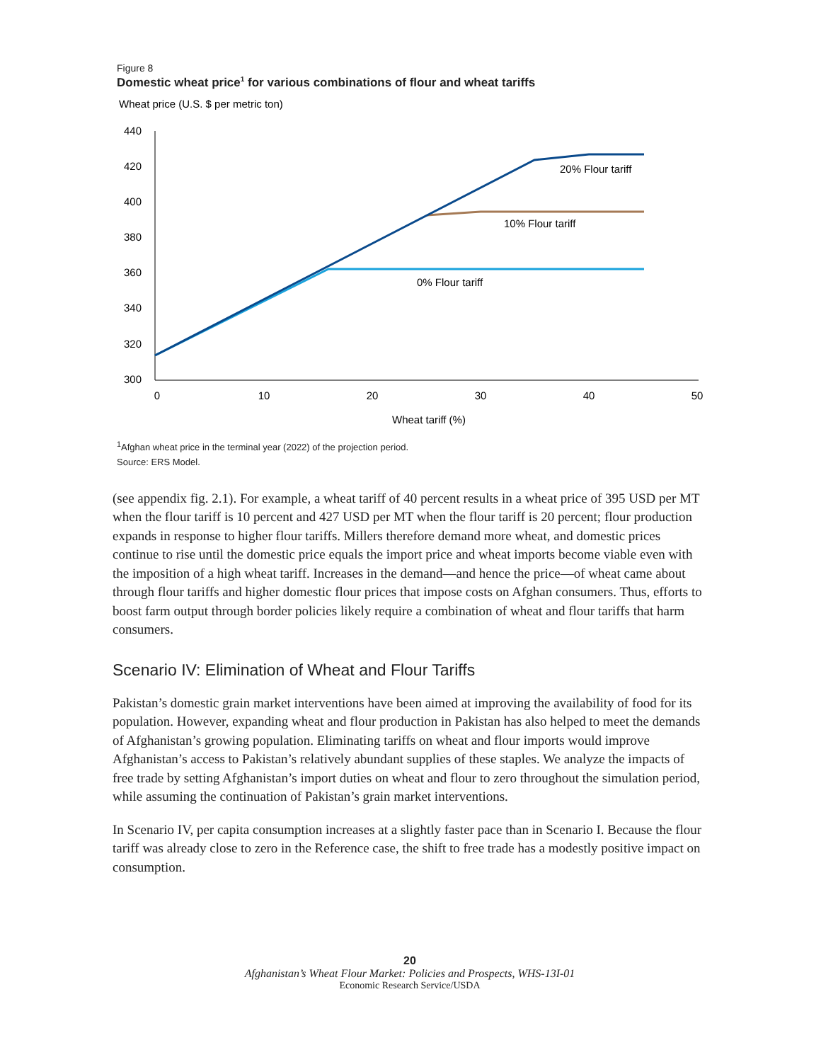Figure 8
Domestic wheat price<sup>1</sup> for various combinations of flour and wheat tariffs
Wheat price (U.S. $ per metric ton)
440
420
400
380
360
340
320
300
0
10
20
30
40
50
Wheat tariff (%)
20% Flour tariff
10% Flour tariff
0% Flour tariff
<sup>1</sup> Afghan wheat price in the terminal year (2022) of the projection period.
Source: ERS Model.
(see appendix fig. 2.1). For example, a wheat tariff of 40 percent results in a wheat price of 395 USD per MT when the flour tariff is 10 percent and 427 USD per MT when the flour tariff is 20 percent; flour production expands in response to higher flour tariffs. Millers therefore demand more wheat, and domestic prices continue to rise until the domestic price equals the import price and wheat imports become viable even with the imposition of a high wheat tariff. Increases in the demand—and hence the price—of wheat came about through flour tariffs and higher domestic flour prices that impose costs on Afghan consumers. Thus, efforts to boost farm output through border policies likely require a combination of wheat and flour tariffs that harm consumers.
Scenario IV: Elimination of Wheat and Flour Tariffs
Pakistan’s domestic grain market interventions have been aimed at improving the availability of food for its population. However, expanding wheat and flour production in Pakistan has also helped to meet the demands of Afghanistan’s growing population. Eliminating tariffs on wheat and flour imports would improve Afghanistan’s access to Pakistan’s relatively abundant supplies of these staples. We analyze the impacts of free trade by setting Afghanistan’s import duties on wheat and flour to zero throughout the simulation period, while assuming the continuation of Pakistan’s grain market interventions.
In Scenario IV, per capita consumption increases at a slightly faster pace than in Scenario I. Because the flour tariff was already close to zero in the Reference case, the shift to free trade has a modestly positive impact on consumption.
20
Afghanistan’s Wheat Flour Market: Policies and Prospects, WHS-13I-01
Economic Research Service/USDA